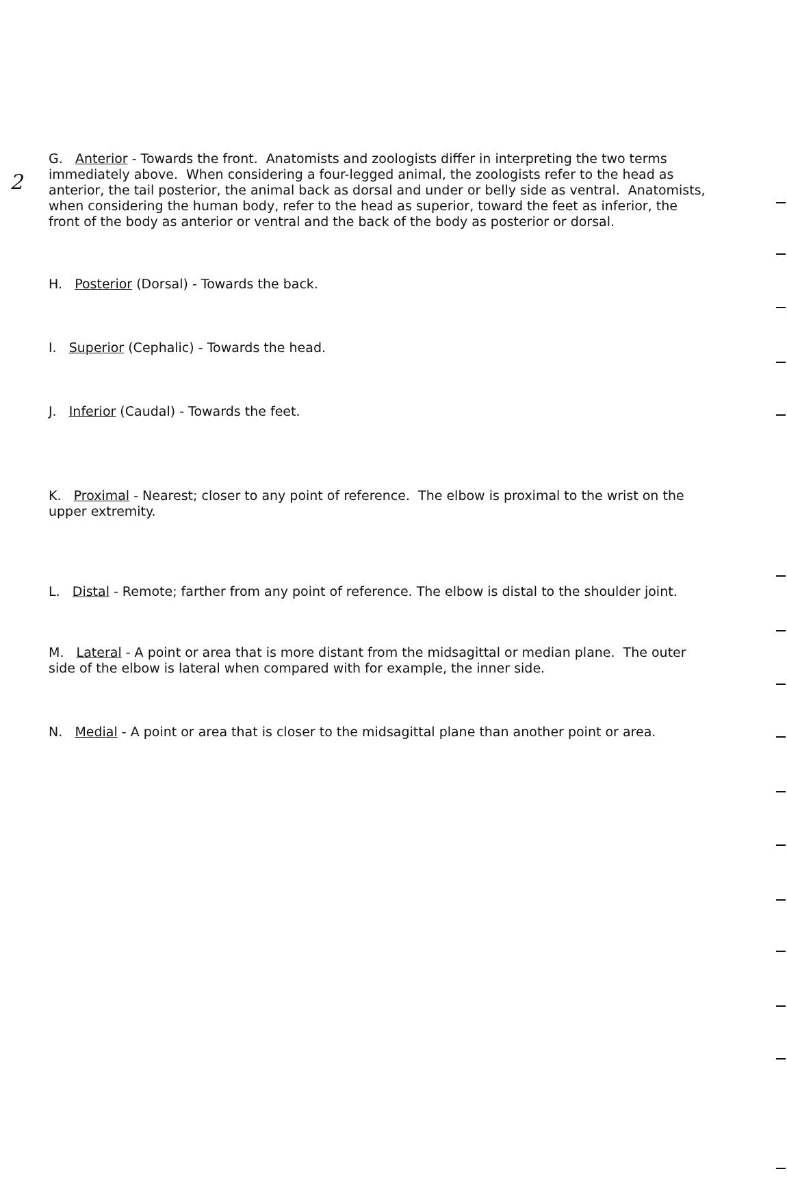2
G. Anterior - Towards the front. Anatomists and zoologists differ in interpreting the two terms immediately above. When considering a four-legged animal, the zoologists refer to the head as anterior, the tail posterior, the animal back as dorsal and under or belly side as ventral. Anatomists, when considering the human body, refer to the head as superior, toward the feet as inferior, the front of the body as anterior or ventral and the back of the body as posterior or dorsal.
H. Posterior (Dorsal) - Towards the back.
I. Superior (Cephalic) - Towards the head.
J. Inferior (Caudal) - Towards the feet.
K. Proximal - Nearest; closer to any point of reference. The elbow is proximal to the wrist on the upper extremity.
L. Distal - Remote; farther from any point of reference. The elbow is distal to the shoulder joint.
M. Lateral - A point or area that is more distant from the midsagittal or median plane. The outer side of the elbow is lateral when compared with for example, the inner side.
N. Medial - A point or area that is closer to the midsagittal plane than another point or area.